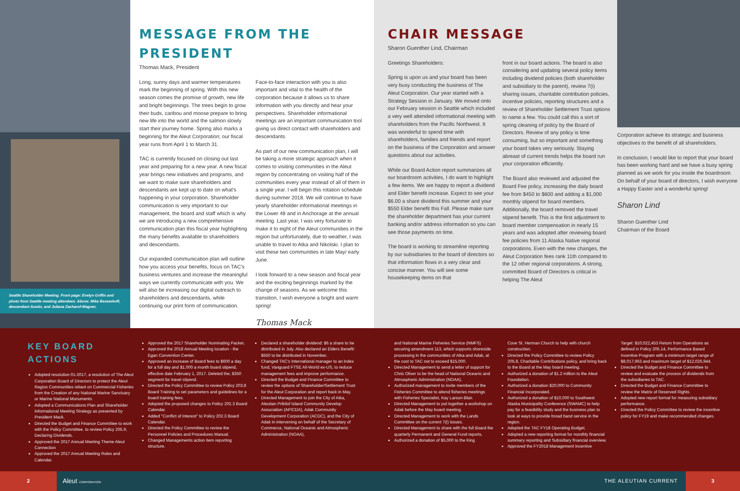Seattle Shareholder Meeting. Front page: Evelyn Griffin and photo from Seattle meeting attendees. Above: Mike Bezezekoff, descendant Austin, and Juliana Zacharof-Wagner.
MESSAGE FROM THE PRESIDENT
Thomas Mack, President
Long, sunny days and warmer temperatures mark the beginning of spring. With this new season comes the promise of growth, new life and bright beginnings. The trees begin to grow their buds, caribou and moose prepare to bring new life into the world and the salmon slowly start their journey home. Spring also marks a beginning for the Aleut Corporation; our fiscal year runs from April 1 to March 31.
TAC is currently focused on closing out last year and preparing for a new year. A new fiscal year brings new initiatives and programs, and we want to make sure shareholders and descendants are kept up to date on what's happening in your corporation. Shareholder communication is very important to our management, the board and staff which is why we are introducing a new comprehensive communication plan this fiscal year highlighting the many benefits available to shareholders and descendants.
Our expanded communication plan will outline how you access your benefits, focus on TAC's business ventures and increase the meaningful ways we currently communicate with you. We will also be increasing our digital outreach to shareholders and descendants, while continuing our print form of communication.
Face-to-face interaction with you is also important and vital to the health of the corporation because it allows us to share information with you directly and hear your perspectives. Shareholder informational meetings are an important communication tool giving us direct contact with shareholders and descendants.
As part of our new communication plan, I will be taking a more strategic approach when it comes to visiting communities in the Aleut region by concentrating on visiting half of the communities every year instead of all of them in a single year. I will begin this rotation schedule during summer 2018. We will continue to have yearly shareholder informational meetings in the Lower 48 and in Anchorage at the annual meeting. Last year, I was very fortunate to make it to eight of the Aleut communities in the region but unfortunately, due to weather, I was unable to travel to Atka and Nikolski. I plan to visit these two communities in late May/ early June.
I look forward to a new season and fiscal year and the exciting beginnings marked by the change of seasons. As we welcome this transition, I wish everyone a bright and warm spring!
Thomas Mack
CHAIR MESSAGE
Sharon Guenther Lind, Chairman
Greetings Shareholders:
Spring is upon us and your board has been very busy conducting the business of The Aleut Corporation. Our year started with a Strategy Session in January. We moved onto our February session in Seattle which included a very well attended informational meeting with shareholders from the Pacific Northwest. It was wonderful to spend time with shareholders, families and friends and report on the business of the Corporation and answer questions about our activities.
While our Board Action report summarizes all our boardroom activities, I do want to highlight a few items. We are happy to report a dividend and Elder benefit increase. Expect to see your $6.00 a share dividend this summer and your $550 Elder benefit this Fall. Please make sure the shareholder department has your current banking and/or address information so you can see those payments on time.
The board is working to streamline reporting by our subsidiaries to the board of directors so that information flows in a very clear and concise manner. You will see some housekeeping items on that
front in our board actions. The board is also considering and updating several policy items including dividend policies (both shareholder and subsidiary to the parent), review 7(i) sharing issues, charitable contribution policies, incentive policies, reporting structures and a review of Shareholder Settlement Trust options to name a few. You could call this a sort of spring cleaning of policy by the Board of Directors. Review of any policy is time consuming, but so important and something your board takes very seriously. Staying abreast of current trends helps the board run your corporation efficiently.
The Board also reviewed and adjusted the Board Fee policy, increasing the daily board fee from $450 to $600 and adding a $1,000 monthly stipend for board members. Additionally, the board removed the travel stipend benefit. This is the first adjustment to board member compensation in nearly 15 years and was adopted after reviewing board fee policies from 11 Alaska Native regional corporations. Even with the new changes, the Aleut Corporation fees rank 11th compared to the 12 other regional corporations. A strong, committed Board of Directors is critical in helping The Aleut
Corporation achieve its strategic and business objectives to the benefit of all shareholders.
In conclusion, I would like to report that your board has been working hard and we have a busy spring planned as we work for you inside the boardroom. On behalf of your board of directors, I wish everyone a Happy Easter and a wonderful spring!
Sharon Lind
Sharon Guenther Lind
Chairman of the Board
KEY BOARD ACTIONS
Adopted resolution 01-2017, a resolution of The Aleut Corporation Board of Directors to protect the Aleut Region Communities reliant on Commercial Fisheries from the Creation of any National Marine Sanctuary or Marine National Monuments.
Adopted a Communications Plan and Shareholder Informational Meeting Strategy as presented by President Mack.
Directed the Budget and Finance Committee to work with the Policy Committee. to review Policy 205.9, Declaring Dividends.
Approved the 2017 Annual Meeting Theme Aleut Connection
Approved the 2017 Annual Meeting Rules and Calendar.
Approved the 2017 Shareholder Nominating Packet.
Approved the 2018 Annual Meeting location - the Egan Convention Center.
Approved an increase of Board fees to $600 a day for a full day and $1,000 a month board stipend, effective date February 1, 2017. Deleted the, $350 segment for travel stipend.
Directed the Policy Committee to review Policy 203.8 Board Training to set parameters and guidelines for a board training fees.
Adopted the proposed changes to Policy 202.3 Board Calendar.
Added "Conflict of Interest" to Policy 202.3 Board Calendar.
Directed the Policy Committee to review the Personnel Policies and Procedures Manual.
Changed Managements action item reporting structure.
Declared a shareholder dividend: $6 a share to be distributed in July. Also declared an Elders Benefit: $550 to be distributed in November.
Changed TAC's International manager to an index fund, Vanguard FTSE All-World ex-US, to reduce management fees and improve performance.
Directed the Budget and Finance Committee to review the options of Shareholder/Settlement Trust for the Aleut Corporation and report back in May.
Directed Management to join the City of Atka, Aleutian Pribilof Island Community Develop Association (APICDA), Adak Community Development Corporation (ACDC), and the City of Adak in intervening on behalf of the Secretary of Commerce, National Oceanic and Atmospheric Administration (NOAA),
and National Marine Fisheries Service (NMFS) securing amendment 113, which supports shoreside processing in the communities of Atka and Adak, at the cost to TAC not to exceed $15,000.
Directed Management to send a letter of support for Chris Oliver to be the head of National Oceanic and Atmospheric Administration (NOAA).
Authorized management to invite members of the Fisheries Committee to attend fisheries meetings with Fisheries Specialist, Kay Larson-Blair.
Directed Management to put together a workshop on Adak before the May board meeting.
Directed Management to work with the Lands Committee on the current 7(i) issues.
Directed Management to share with the full Board the quarterly Permanent and General Fund reports.
Authorized a donation of $5,000 to the King
Cove St. Herman Church to help with church construction.
Directed the Policy Committee to review Policy 205.8, Charitable Contributions policy, and bring back to the Board at the May board meeting.
Authorized a donation of $1.2 million to the Aleut Foundation.
Authorized a donation $20,000 to Community Financial Incorporated.
Authorized a donation of $10,000 to Southwest Alaska Municipality Conference (SWAMC) to help pay for a feasibility study and the business plan to look at ways to provide broad band service in the region.
Adopted the TAC FY18 Operating Budget.
Adopted a new reporting format for monthly financial summary reporting and Subsidiary financial overview.
Approved the FY2018 Management Incentive
Target: $10,022,453 Return from Operations as defined in Policy 205.14, Performance Based Incentive Program with a minimum target range of $8,017,963 and maximum target of $12,026,944.
Directed the Budget and Finance Committee to review and evaluate the process of dividends from the subsidiaries to TAC.
Directed the Budget and Finance Committee to review the Matrix of Reserved Rights.
Adopted new report format for measuring subsidiary performance.
Directed the Policy Committee to review the incentive policy for FY19 and make recommended changes.
2
Aleut CORPORATION
THE ALEUTIAN CURRENT
3